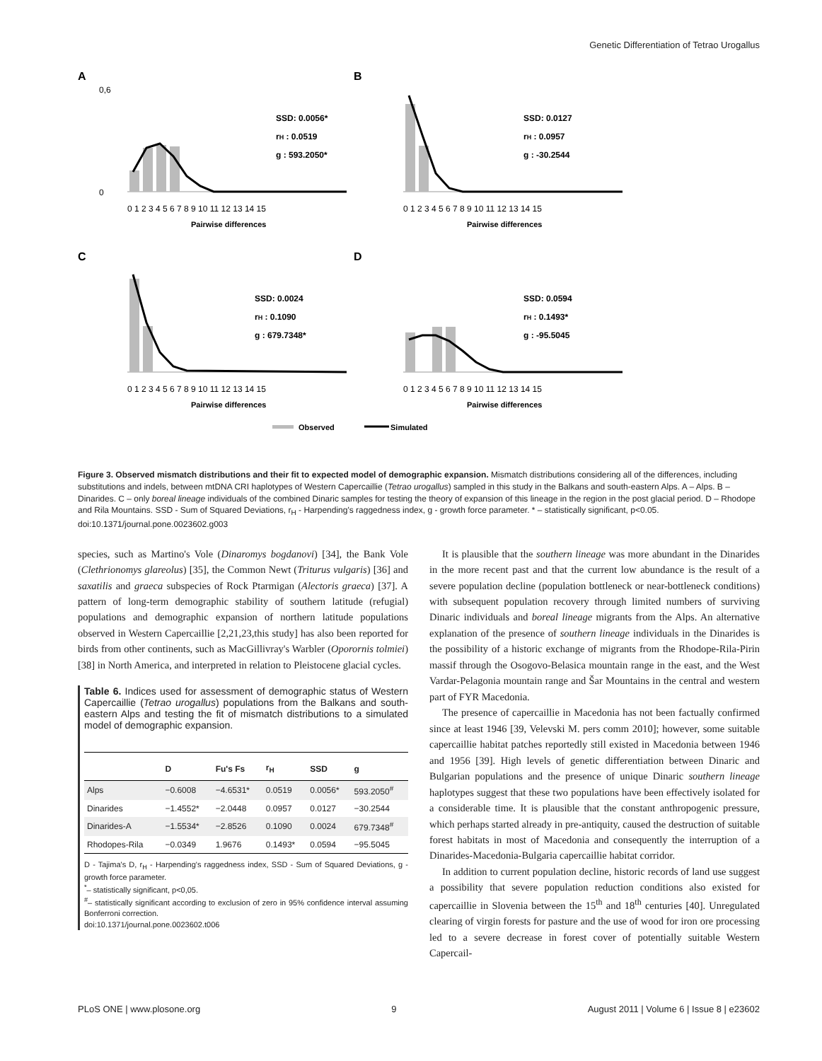Genetic Differentiation of Tetrao Urogallus
A
SSD: 0.0056*
rH : 0.0519
g : 593.2050*
0 1 2 3 4 5 6 7 8 9 10 11 12 13 14 15
Pairwise differences
0,6
0
B
SSD: 0.0127
rH : 0.0957
g : -30.2544
0 1 2 3 4 5 6 7 8 9 10 11 12 13 14 15
Pairwise differences
C
SSD: 0.0024
rH : 0.1090
g : 679.7348*
0 1 2 3 4 5 6 7 8 9 10 11 12 13 14 15
Pairwise differences
D
SSD: 0.0594
rH : 0.1493*
g : -95.5045
0 1 2 3 4 5 6 7 8 9 10 11 12 13 14 15
Pairwise differences
Observed
Simulated
Figure 3. Observed mismatch distributions and their fit to expected model of demographic expansion. Mismatch distributions considering all of the differences, including substitutions and indels, between mtDNA CRI haplotypes of Western Capercaillie (Tetrao urogallus) sampled in this study in the Balkans and south-eastern Alps. A – Alps. B – Dinarides. C – only boreal lineage individuals of the combined Dinaric samples for testing the theory of expansion of this lineage in the region in the post glacial period. D – Rhodope and Rila Mountains. SSD - Sum of Squared Deviations, r<sub>H</sub> - Harpending's raggedness index, g - growth force parameter. * – statistically significant, p<0.05.
doi:10.1371/journal.pone.0023602.g003
species, such as Martino's Vole (Dinaromys bogdanovi) [34], the Bank Vole (Clethrionomys glareolus) [35], the Common Newt (Triturus vulgaris) [36] and saxatilis and graeca subspecies of Rock Ptarmigan (Alectoris graeca) [37]. A pattern of long-term demographic stability of southern latitude (refugial) populations and demographic expansion of northern latitude populations observed in Western Capercaillie [2,21,23,this study] has also been reported for birds from other continents, such as MacGillivray's Warbler (Oporornis tolmiei) [38] in North America, and interpreted in relation to Pleistocene glacial cycles.
Table 6. Indices used for assessment of demographic status of Western Capercaillie (Tetrao urogallus) populations from the Balkans and south-eastern Alps and testing the fit of mismatch distributions to a simulated model of demographic expansion.
| | D | Fu's Fs | r<sub>H</sub> | SSD | g |
| --- | --- | --- | --- | --- | --- |
| Alps | −0.6008 | −4.6531* | 0.0519 | 0.0056* | 593.2050<sup>#</sup> |
| Dinarides | −1.4552* | −2.0448 | 0.0957 | 0.0127 | −30.2544 |
| Dinarides-A | −1.5534* | −2.8526 | 0.1090 | 0.0024 | 679.7348<sup>#</sup> |
| Rhodopes-Rila | −0.0349 | 1.9676 | 0.1493* | 0.0594 | −95.5045 |
D - Tajima's D, r<sub>H</sub> - Harpending's raggedness index, SSD - Sum of Squared Deviations, g - growth force parameter.
<sup>*</sup>– statistically significant, p<0,05.
<sup>#</sup>– statistically significant according to exclusion of zero in 95% confidence interval assuming Bonferroni correction.
doi:10.1371/journal.pone.0023602.t006
It is plausible that the southern lineage was more abundant in the Dinarides in the more recent past and that the current low abundance is the result of a severe population decline (population bottleneck or near-bottleneck conditions) with subsequent population recovery through limited numbers of surviving Dinaric individuals and boreal lineage migrants from the Alps. An alternative explanation of the presence of southern lineage individuals in the Dinarides is the possibility of a historic exchange of migrants from the Rhodope-Rila-Pirin massif through the Osogovo-Belasica mountain range in the east, and the West Vardar-Pelagonia mountain range and Šar Mountains in the central and western part of FYR Macedonia.
The presence of capercaillie in Macedonia has not been factually confirmed since at least 1946 [39, Velevski M. pers comm 2010]; however, some suitable capercaillie habitat patches reportedly still existed in Macedonia between 1946 and 1956 [39]. High levels of genetic differentiation between Dinaric and Bulgarian populations and the presence of unique Dinaric southern lineage haplotypes suggest that these two populations have been effectively isolated for a considerable time. It is plausible that the constant anthropogenic pressure, which perhaps started already in pre-antiquity, caused the destruction of suitable forest habitats in most of Macedonia and consequently the interruption of a Dinarides-Macedonia-Bulgaria capercaillie habitat corridor.
In addition to current population decline, historic records of land use suggest a possibility that severe population reduction conditions also existed for capercaillie in Slovenia between the 15<sup>th</sup> and 18<sup>th</sup> centuries [40]. Unregulated clearing of virgin forests for pasture and the use of wood for iron ore processing led to a severe decrease in forest cover of potentially suitable Western Capercail-
PLoS ONE | www.plosone.org 9 August 2011 | Volume 6 | Issue 8 | e23602